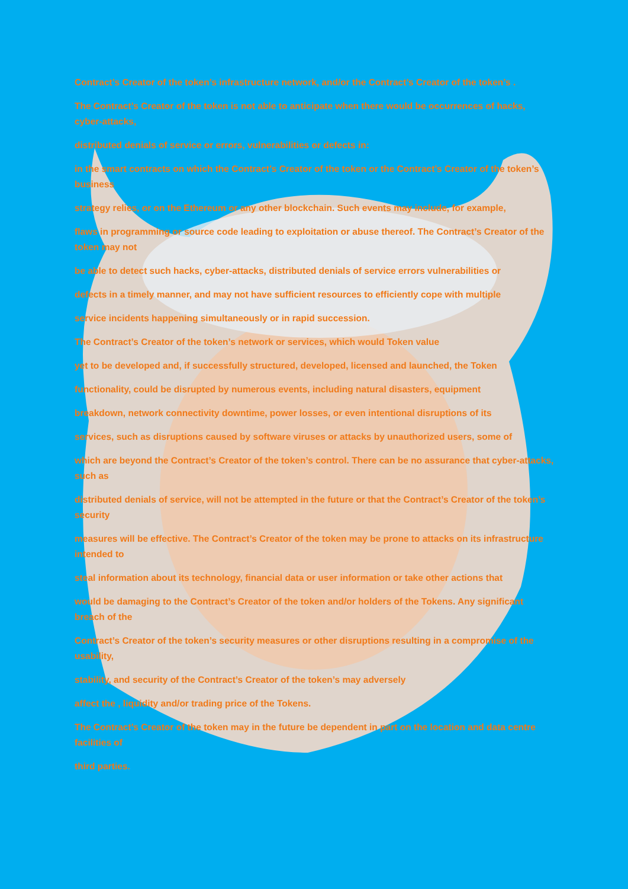Contract’s Creator of the token’s infrastructure network, and/or the Contract’s Creator of the token’s .
The Contract’s Creator of the token is not able to anticipate when there would be occurrences of hacks, cyber-attacks,
distributed denials of service or errors, vulnerabilities or defects in:
in the smart contracts on which the Contract’s Creator of the token or the Contract’s Creator of the token’s business
strategy relies, or on the Ethereum or any other blockchain. Such events may include, for example,
flaws in programming or source code leading to exploitation or abuse thereof. The Contract’s Creator of the token may not
be able to detect such hacks, cyber-attacks, distributed denials of service errors vulnerabilities or
defects in a timely manner, and may not have sufficient resources to efficiently cope with multiple
service incidents happening simultaneously or in rapid succession.
The Contract’s Creator of the token’s network or services, which would Token value
yet to be developed and, if successfully structured, developed, licensed and launched, the Token
functionality, could be disrupted by numerous events, including natural disasters, equipment
breakdown, network connectivity downtime, power losses, or even intentional disruptions of its
services, such as disruptions caused by software viruses or attacks by unauthorized users, some of
which are beyond the Contract’s Creator of the token’s control. There can be no assurance that cyber-attacks, such as
distributed denials of service, will not be attempted in the future or that the Contract’s Creator of the token’s security
measures will be effective. The Contract’s Creator of the token may be prone to attacks on its infrastructure intended to
steal information about its technology, financial data or user information or take other actions that
would be damaging to the Contract’s Creator of the token and/or holders of the Tokens. Any significant breach of the
Contract’s Creator of the token’s security measures or other disruptions resulting in a compromise of the usability,
stability, and security of the Contract’s Creator of the token’s may adversely
affect the , liquidity and/or trading price of the Tokens.
The Contract’s Creator of the token may in the future be dependent in part on the location and data centre facilities of
third parties.